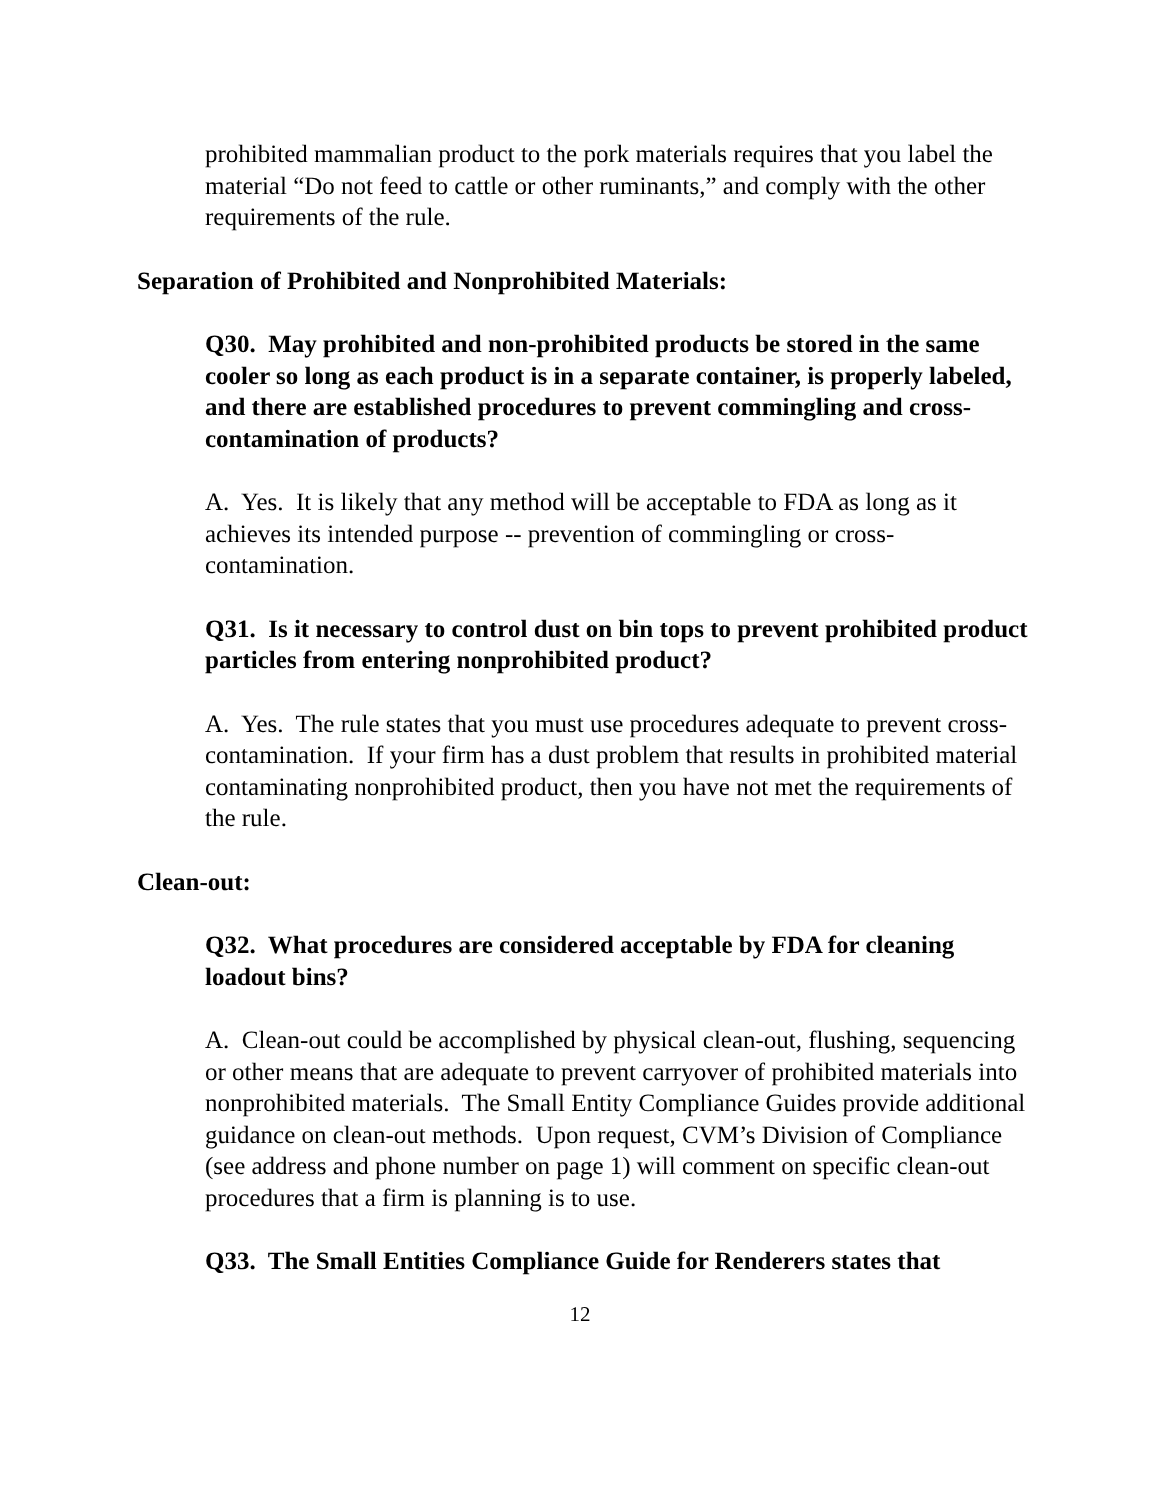prohibited mammalian product to the pork materials requires that you label the material “Do not feed to cattle or other ruminants,” and comply with the other requirements of the rule.
Separation of Prohibited and Nonprohibited Materials:
Q30. May prohibited and non-prohibited products be stored in the same cooler so long as each product is in a separate container, is properly labeled, and there are established procedures to prevent commingling and cross-contamination of products?
A. Yes. It is likely that any method will be acceptable to FDA as long as it achieves its intended purpose -- prevention of commingling or cross-contamination.
Q31. Is it necessary to control dust on bin tops to prevent prohibited product particles from entering nonprohibited product?
A. Yes. The rule states that you must use procedures adequate to prevent cross-contamination. If your firm has a dust problem that results in prohibited material contaminating nonprohibited product, then you have not met the requirements of the rule.
Clean-out:
Q32. What procedures are considered acceptable by FDA for cleaning loadout bins?
A. Clean-out could be accomplished by physical clean-out, flushing, sequencing or other means that are adequate to prevent carryover of prohibited materials into nonprohibited materials. The Small Entity Compliance Guides provide additional guidance on clean-out methods. Upon request, CVM’s Division of Compliance (see address and phone number on page 1) will comment on specific clean-out procedures that a firm is planning is to use.
Q33. The Small Entities Compliance Guide for Renderers states that
12